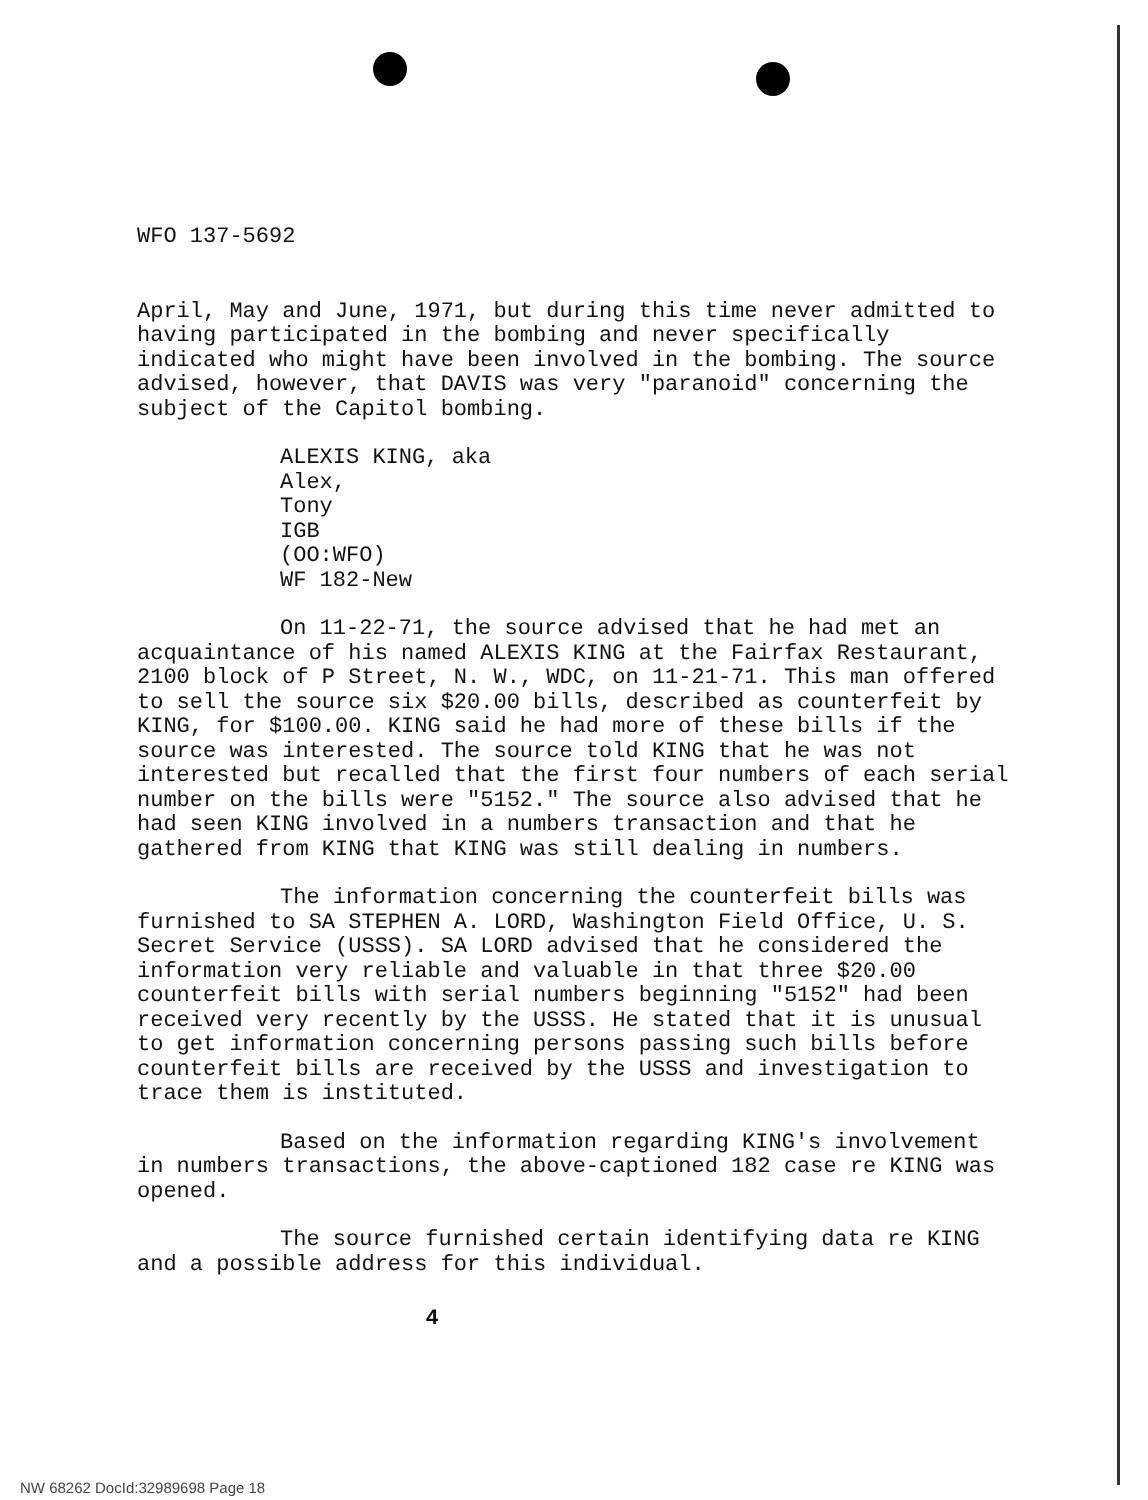WFO 137-5692
April, May and June, 1971, but during this time never admitted to having participated in the bombing and never specifically indicated who might have been involved in the bombing. The source advised, however, that DAVIS was very "paranoid" concerning the subject of the Capitol bombing.
ALEXIS KING, aka
Alex,
Tony
IGB
(OO:WFO)
WF 182-New
On 11-22-71, the source advised that he had met an acquaintance of his named ALEXIS KING at the Fairfax Restaurant, 2100 block of P Street, N. W., WDC, on 11-21-71. This man offered to sell the source six $20.00 bills, described as counterfeit by KING, for $100.00. KING said he had more of these bills if the source was interested. The source told KING that he was not interested but recalled that the first four numbers of each serial number on the bills were "5152." The source also advised that he had seen KING involved in a numbers transaction and that he gathered from KING that KING was still dealing in numbers.
The information concerning the counterfeit bills was furnished to SA STEPHEN A. LORD, Washington Field Office, U. S. Secret Service (USSS). SA LORD advised that he considered the information very reliable and valuable in that three $20.00 counterfeit bills with serial numbers beginning "5152" had been received very recently by the USSS. He stated that it is unusual to get information concerning persons passing such bills before counterfeit bills are received by the USSS and investigation to trace them is instituted.
Based on the information regarding KING's involvement in numbers transactions, the above-captioned 182 case re KING was opened.
The source furnished certain identifying data re KING and a possible address for this individual.
4
NW 68262 DocId:32989698 Page 18